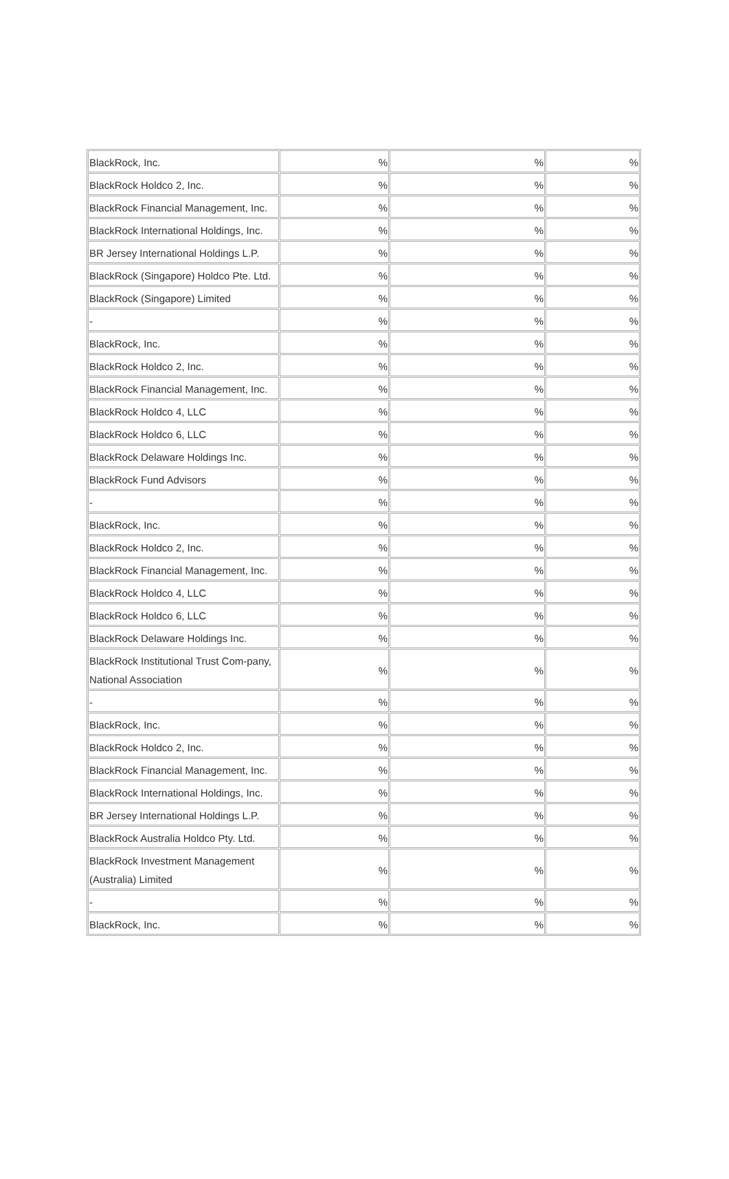| BlackRock, Inc. | % | % | % |
| BlackRock Holdco 2, Inc. | % | % | % |
| BlackRock Financial Management, Inc. | % | % | % |
| BlackRock International Holdings, Inc. | % | % | % |
| BR Jersey International Holdings L.P. | % | % | % |
| BlackRock (Singapore) Holdco Pte. Ltd. | % | % | % |
| BlackRock (Singapore) Limited | % | % | % |
| - | % | % | % |
| BlackRock, Inc. | % | % | % |
| BlackRock Holdco 2, Inc. | % | % | % |
| BlackRock Financial Management, Inc. | % | % | % |
| BlackRock Holdco 4, LLC | % | % | % |
| BlackRock Holdco 6, LLC | % | % | % |
| BlackRock Delaware Holdings Inc. | % | % | % |
| BlackRock Fund Advisors | % | % | % |
| - | % | % | % |
| BlackRock, Inc. | % | % | % |
| BlackRock Holdco 2, Inc. | % | % | % |
| BlackRock Financial Management, Inc. | % | % | % |
| BlackRock Holdco 4, LLC | % | % | % |
| BlackRock Holdco 6, LLC | % | % | % |
| BlackRock Delaware Holdings Inc. | % | % | % |
| BlackRock Institutional Trust Com-pany, National Association | % | % | % |
| - | % | % | % |
| BlackRock, Inc. | % | % | % |
| BlackRock Holdco 2, Inc. | % | % | % |
| BlackRock Financial Management, Inc. | % | % | % |
| BlackRock International Holdings, Inc. | % | % | % |
| BR Jersey International Holdings L.P. | % | % | % |
| BlackRock Australia Holdco Pty. Ltd. | % | % | % |
| BlackRock Investment Management (Australia) Limited | % | % | % |
| - | % | % | % |
| BlackRock, Inc. | % | % | % |